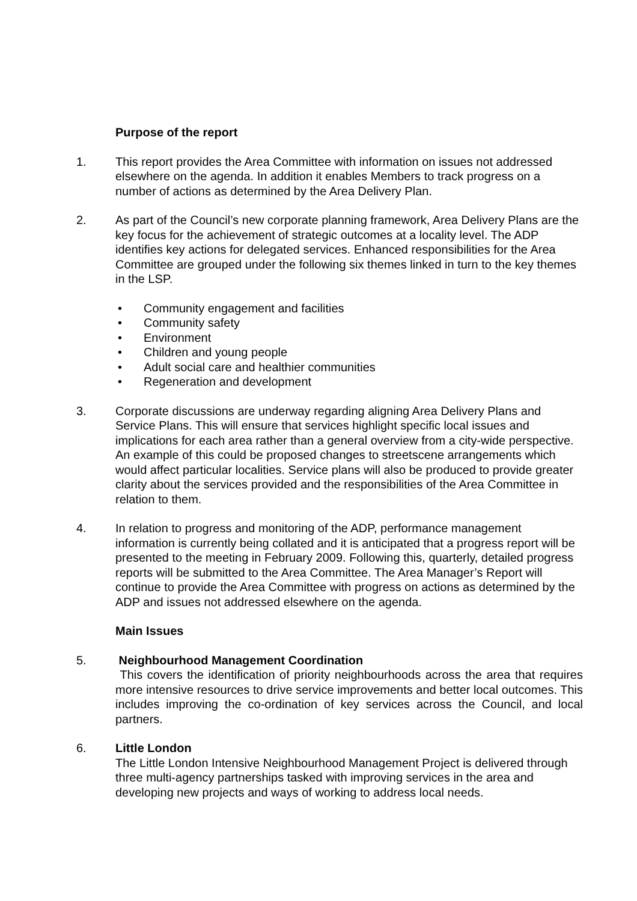Purpose of the report
1. This report provides the Area Committee with information on issues not addressed elsewhere on the agenda. In addition it enables Members to track progress on a number of actions as determined by the Area Delivery Plan.
2. As part of the Council’s new corporate planning framework, Area Delivery Plans are the key focus for the achievement of strategic outcomes at a locality level. The ADP identifies key actions for delegated services. Enhanced responsibilities for the Area Committee are grouped under the following six themes linked in turn to the key themes in the LSP.
• Community engagement and facilities
• Community safety
• Environment
• Children and young people
• Adult social care and healthier communities
• Regeneration and development
3. Corporate discussions are underway regarding aligning Area Delivery Plans and Service Plans. This will ensure that services highlight specific local issues and implications for each area rather than a general overview from a city-wide perspective. An example of this could be proposed changes to streetscene arrangements which would affect particular localities. Service plans will also be produced to provide greater clarity about the services provided and the responsibilities of the Area Committee in relation to them.
4. In relation to progress and monitoring of the ADP, performance management information is currently being collated and it is anticipated that a progress report will be presented to the meeting in February 2009. Following this, quarterly, detailed progress reports will be submitted to the Area Committee. The Area Manager’s Report will continue to provide the Area Committee with progress on actions as determined by the ADP and issues not addressed elsewhere on the agenda.
Main Issues
5. Neighbourhood Management Coordination
This covers the identification of priority neighbourhoods across the area that requires more intensive resources to drive service improvements and better local outcomes. This includes improving the co-ordination of key services across the Council, and local partners.
6. Little London
The Little London Intensive Neighbourhood Management Project is delivered through three multi-agency partnerships tasked with improving services in the area and developing new projects and ways of working to address local needs.